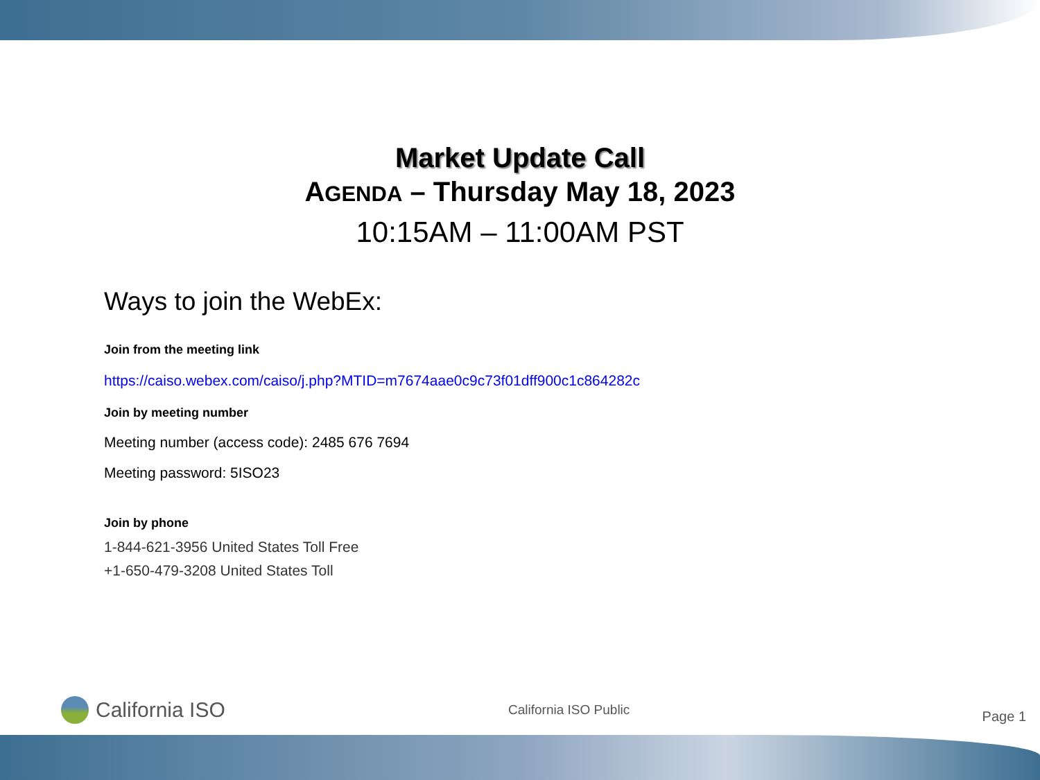Market Update Call
AGENDA – Thursday May 18, 2023
10:15AM – 11:00AM PST
Ways to join the WebEx:
Join from the meeting link
https://caiso.webex.com/caiso/j.php?MTID=m7674aae0c9c73f01dff900c1c864282c
Join by meeting number
Meeting number (access code): 2485 676 7694
Meeting password: 5ISO23
Join by phone
1-844-621-3956 United States Toll Free
+1-650-479-3208 United States Toll
California ISO
California ISO Public
Page 1